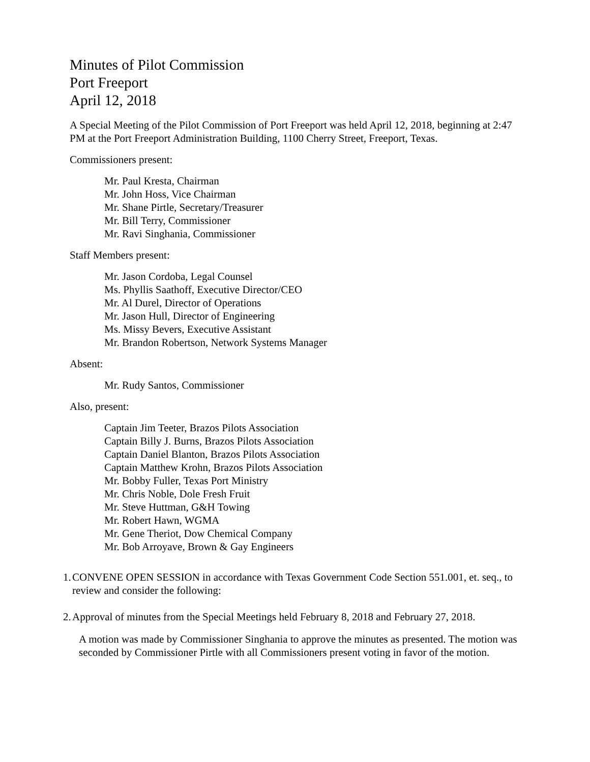Minutes of Pilot Commission
Port Freeport
April 12, 2018
A Special Meeting of the Pilot Commission of Port Freeport was held April 12, 2018, beginning at 2:47 PM at the Port Freeport Administration Building, 1100 Cherry Street, Freeport, Texas.
Commissioners present:
Mr. Paul Kresta, Chairman
Mr. John Hoss, Vice Chairman
Mr. Shane Pirtle, Secretary/Treasurer
Mr. Bill Terry, Commissioner
Mr. Ravi Singhania, Commissioner
Staff Members present:
Mr. Jason Cordoba, Legal Counsel
Ms. Phyllis Saathoff, Executive Director/CEO
Mr. Al Durel, Director of Operations
Mr. Jason Hull, Director of Engineering
Ms. Missy Bevers, Executive Assistant
Mr. Brandon Robertson, Network Systems Manager
Absent:
Mr. Rudy Santos, Commissioner
Also, present:
Captain Jim Teeter, Brazos Pilots Association
Captain Billy J. Burns, Brazos Pilots Association
Captain Daniel Blanton, Brazos Pilots Association
Captain Matthew Krohn, Brazos Pilots Association
Mr. Bobby Fuller, Texas Port Ministry
Mr. Chris Noble, Dole Fresh Fruit
Mr. Steve Huttman, G&H Towing
Mr. Robert Hawn, WGMA
Mr. Gene Theriot, Dow Chemical Company
Mr. Bob Arroyave, Brown & Gay Engineers
1.
CONVENE OPEN SESSION in accordance with Texas Government Code Section 551.001, et. seq., to review and consider the following:
2.
Approval of minutes from the Special Meetings held February 8, 2018 and February 27, 2018.
A motion was made by Commissioner Singhania to approve the minutes as presented. The motion was seconded by Commissioner Pirtle with all Commissioners present voting in favor of the motion.